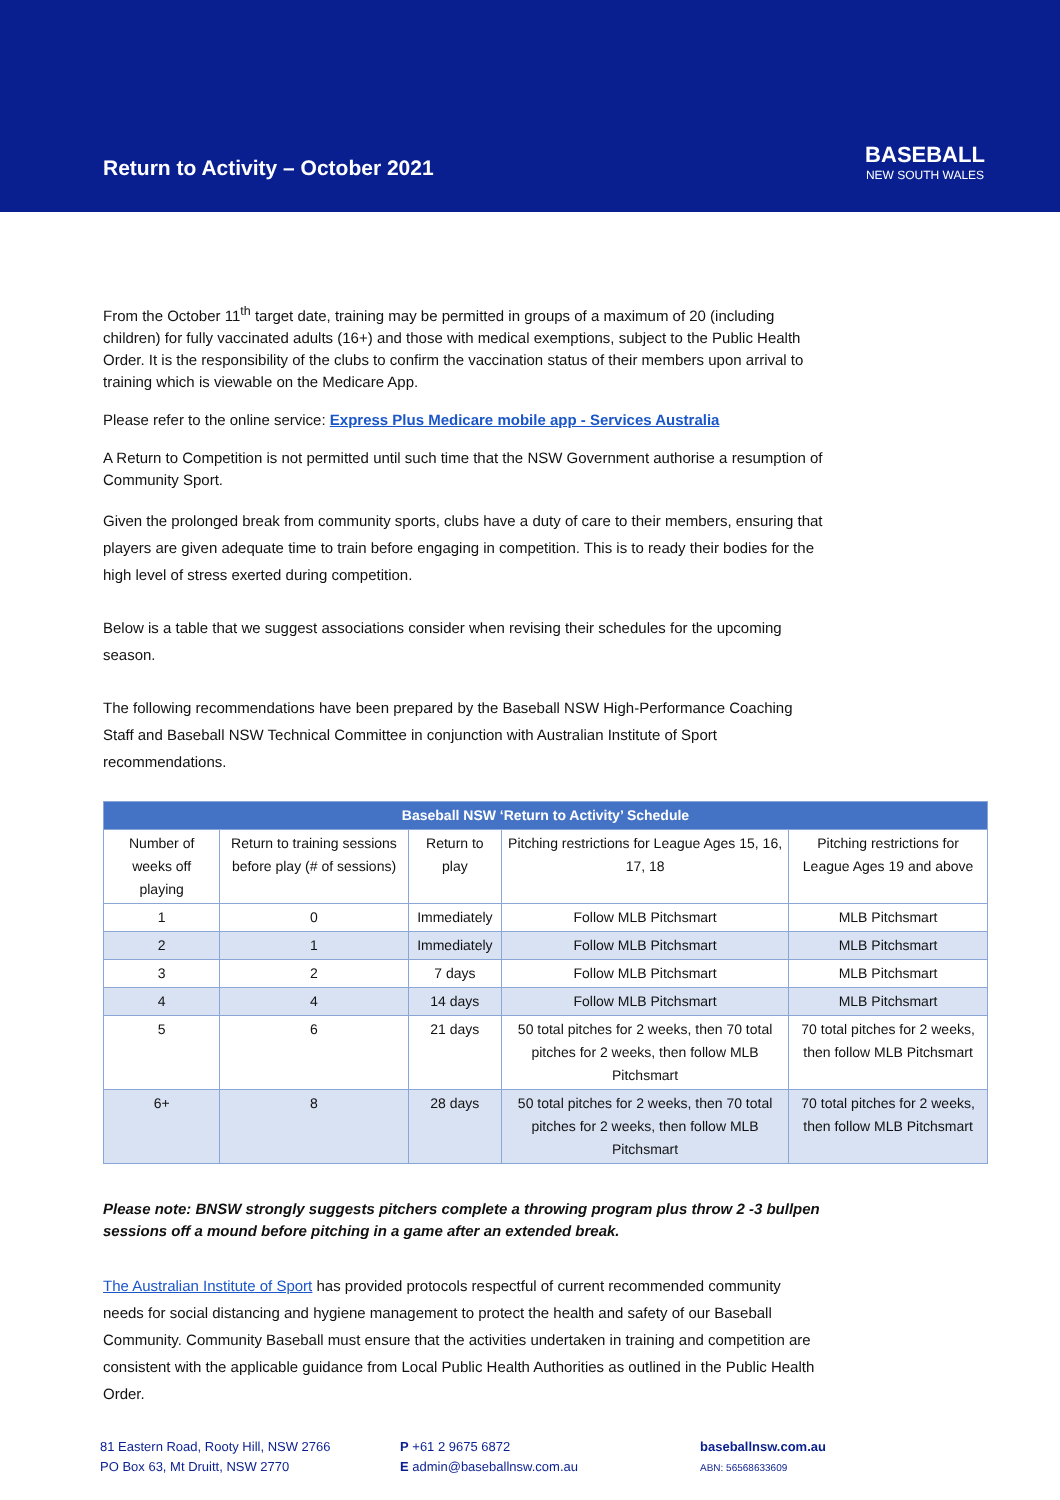Return to Activity – October 2021
BASEBALL
NEW SOUTH WALES
From the October 11<sup>th</sup> target date, training may be permitted in groups of a maximum of 20 (including children) for fully vaccinated adults (16+) and those with medical exemptions, subject to the Public Health Order. It is the responsibility of the clubs to confirm the vaccination status of their members upon arrival to training which is viewable on the Medicare App.
Please refer to the online service: Express Plus Medicare mobile app - Services Australia
A Return to Competition is not permitted until such time that the NSW Government authorise a resumption of Community Sport.
Given the prolonged break from community sports, clubs have a duty of care to their members, ensuring that players are given adequate time to train before engaging in competition. This is to ready their bodies for the high level of stress exerted during competition.
Below is a table that we suggest associations consider when revising their schedules for the upcoming season.
The following recommendations have been prepared by the Baseball NSW High-Performance Coaching Staff and Baseball NSW Technical Committee in conjunction with Australian Institute of Sport recommendations.
| Baseball NSW ‘Return to Activity’ Schedule | | | | |
| --- | --- | --- | --- | --- |
| Number of weeks off playing | Return to training sessions before play (# of sessions) | Return to play | Pitching restrictions for League Ages 15, 16, 17, 18 | Pitching restrictions for League Ages 19 and above |
| 1 | 0 | Immediately | Follow MLB Pitchsmart | MLB Pitchsmart |
| 2 | 1 | Immediately | Follow MLB Pitchsmart | MLB Pitchsmart |
| 3 | 2 | 7 days | Follow MLB Pitchsmart | MLB Pitchsmart |
| 4 | 4 | 14 days | Follow MLB Pitchsmart | MLB Pitchsmart |
| 5 | 6 | 21 days | 50 total pitches for 2 weeks, then 70 total pitches for 2 weeks, then follow MLB Pitchsmart | 70 total pitches for 2 weeks, then follow MLB Pitchsmart |
| 6+ | 8 | 28 days | 50 total pitches for 2 weeks, then 70 total pitches for 2 weeks, then follow MLB Pitchsmart | 70 total pitches for 2 weeks, then follow MLB Pitchsmart |
Please note: BNSW strongly suggests pitchers complete a throwing program plus throw 2 -3 bullpen sessions off a mound before pitching in a game after an extended break.
The Australian Institute of Sport has provided protocols respectful of current recommended community needs for social distancing and hygiene management to protect the health and safety of our Baseball Community. Community Baseball must ensure that the activities undertaken in training and competition are consistent with the applicable guidance from Local Public Health Authorities as outlined in the Public Health Order.
81 Eastern Road, Rooty Hill, NSW 2766
PO Box 63, Mt Druitt, NSW 2770
P +61 2 9675 6872
E admin@baseballnsw.com.au
baseballnsw.com.au
ABN: 56568633609